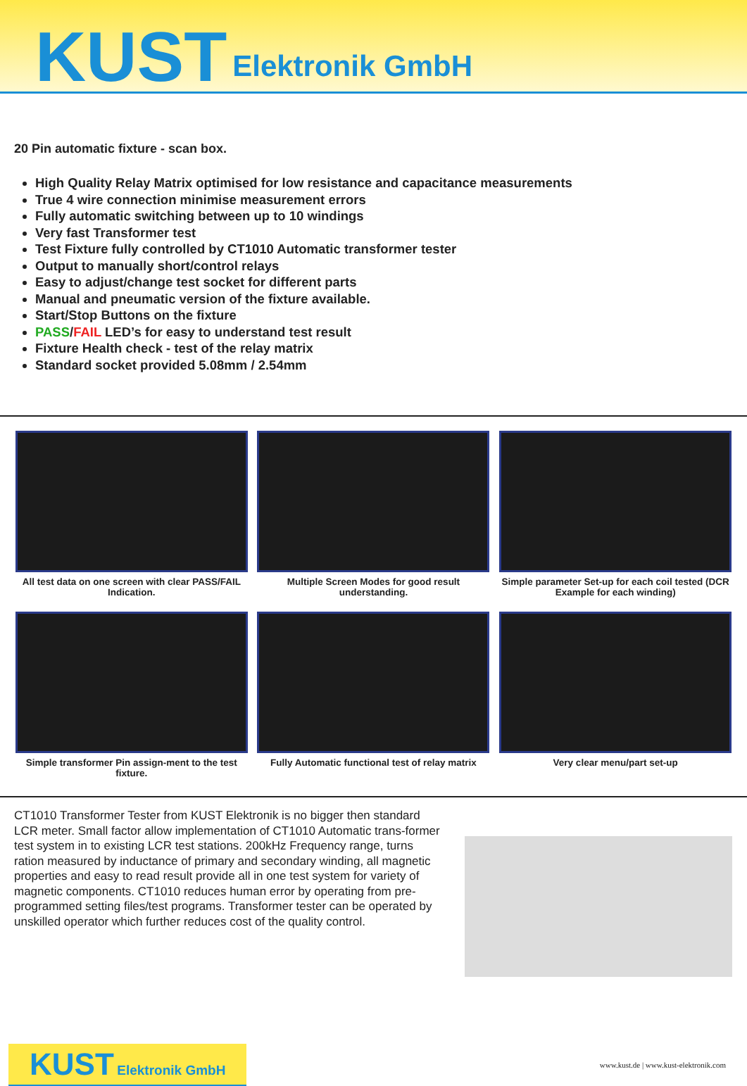KUST Elektronik GmbH
20 Pin automatic fixture - scan box.
High Quality Relay Matrix optimised for low resistance and capacitance measurements
True 4 wire connection minimise measurement errors
Fully automatic switching between up to 10 windings
Very fast Transformer test
Test Fixture fully controlled by CT1010 Automatic transformer tester
Output to manually short/control relays
Easy to adjust/change test socket for different parts
Manual and pneumatic version of the fixture available.
Start/Stop Buttons on the fixture
PASS/FAIL LED’s for easy to understand test result
Fixture Health check - test of the relay matrix
Standard socket provided 5.08mm / 2.54mm
All test data on one screen with clear PASS/FAIL Indication.
Multiple Screen Modes for good result understanding.
Simple parameter Set-up for each coil tested (DCR Example for each winding)
Simple transformer Pin assign-ment to the test fixture.
Fully Automatic functional test of relay matrix
Very clear menu/part set-up
CT1010 Transformer Tester from KUST Elektronik is no bigger then standard LCR meter. Small factor allow implementation of CT1010 Automatic trans-former test system in to existing LCR test stations. 200kHz Frequency range, turns ration measured by inductance of primary and secondary winding, all magnetic properties and easy to read result provide all in one test system for variety of magnetic components. CT1010 reduces human error by operating from pre-programmed setting files/test programs. Transformer tester can be operated by unskilled operator which further reduces cost of the quality control.
KUST Elektronik GmbH
www.kust.de | www.kust-elektronik.com